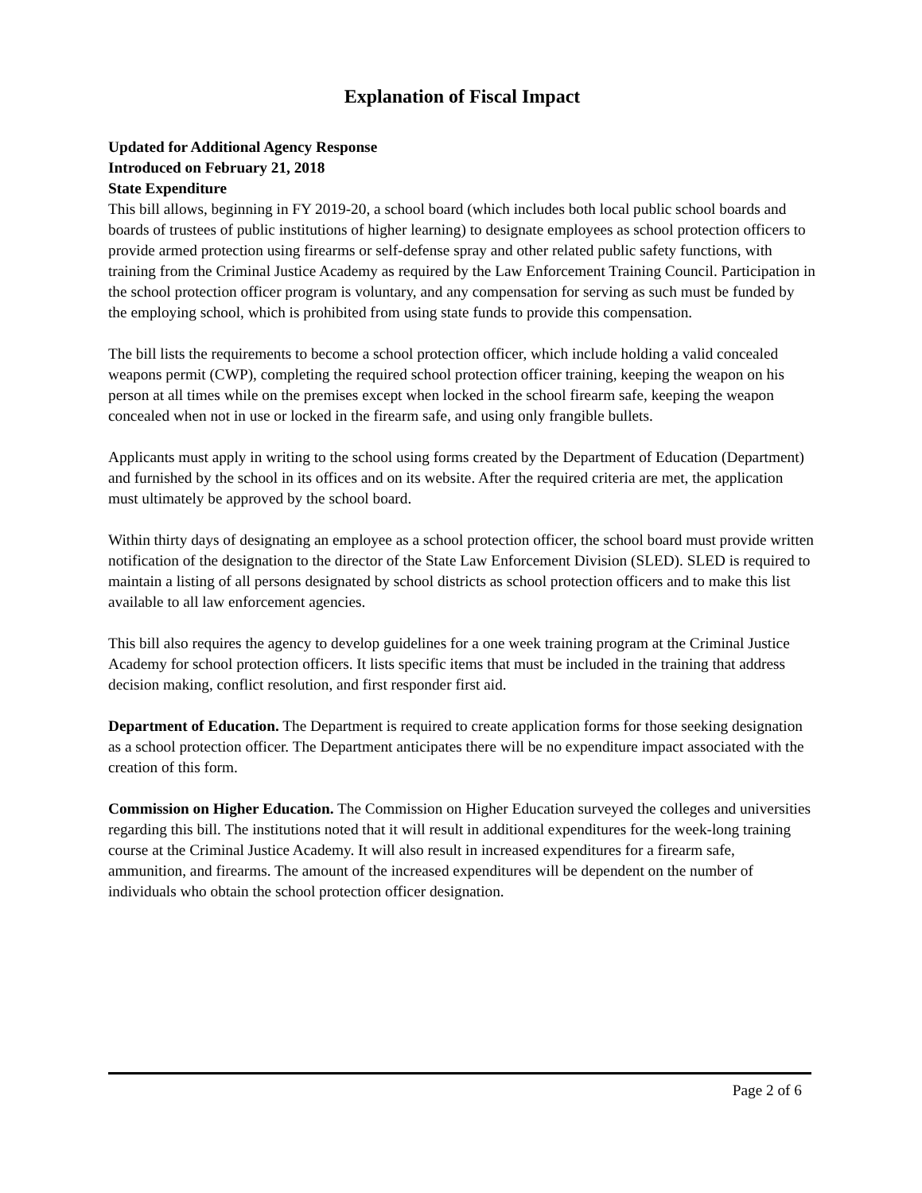Explanation of Fiscal Impact
Updated for Additional Agency Response
Introduced on February 21, 2018
State Expenditure
This bill allows, beginning in FY 2019-20, a school board (which includes both local public school boards and boards of trustees of public institutions of higher learning) to designate employees as school protection officers to provide armed protection using firearms or self-defense spray and other related public safety functions, with training from the Criminal Justice Academy as required by the Law Enforcement Training Council. Participation in the school protection officer program is voluntary, and any compensation for serving as such must be funded by the employing school, which is prohibited from using state funds to provide this compensation.
The bill lists the requirements to become a school protection officer, which include holding a valid concealed weapons permit (CWP), completing the required school protection officer training, keeping the weapon on his person at all times while on the premises except when locked in the school firearm safe, keeping the weapon concealed when not in use or locked in the firearm safe, and using only frangible bullets.
Applicants must apply in writing to the school using forms created by the Department of Education (Department) and furnished by the school in its offices and on its website. After the required criteria are met, the application must ultimately be approved by the school board.
Within thirty days of designating an employee as a school protection officer, the school board must provide written notification of the designation to the director of the State Law Enforcement Division (SLED). SLED is required to maintain a listing of all persons designated by school districts as school protection officers and to make this list available to all law enforcement agencies.
This bill also requires the agency to develop guidelines for a one week training program at the Criminal Justice Academy for school protection officers. It lists specific items that must be included in the training that address decision making, conflict resolution, and first responder first aid.
Department of Education. The Department is required to create application forms for those seeking designation as a school protection officer. The Department anticipates there will be no expenditure impact associated with the creation of this form.
Commission on Higher Education. The Commission on Higher Education surveyed the colleges and universities regarding this bill. The institutions noted that it will result in additional expenditures for the week-long training course at the Criminal Justice Academy. It will also result in increased expenditures for a firearm safe, ammunition, and firearms. The amount of the increased expenditures will be dependent on the number of individuals who obtain the school protection officer designation.
Page 2 of 6